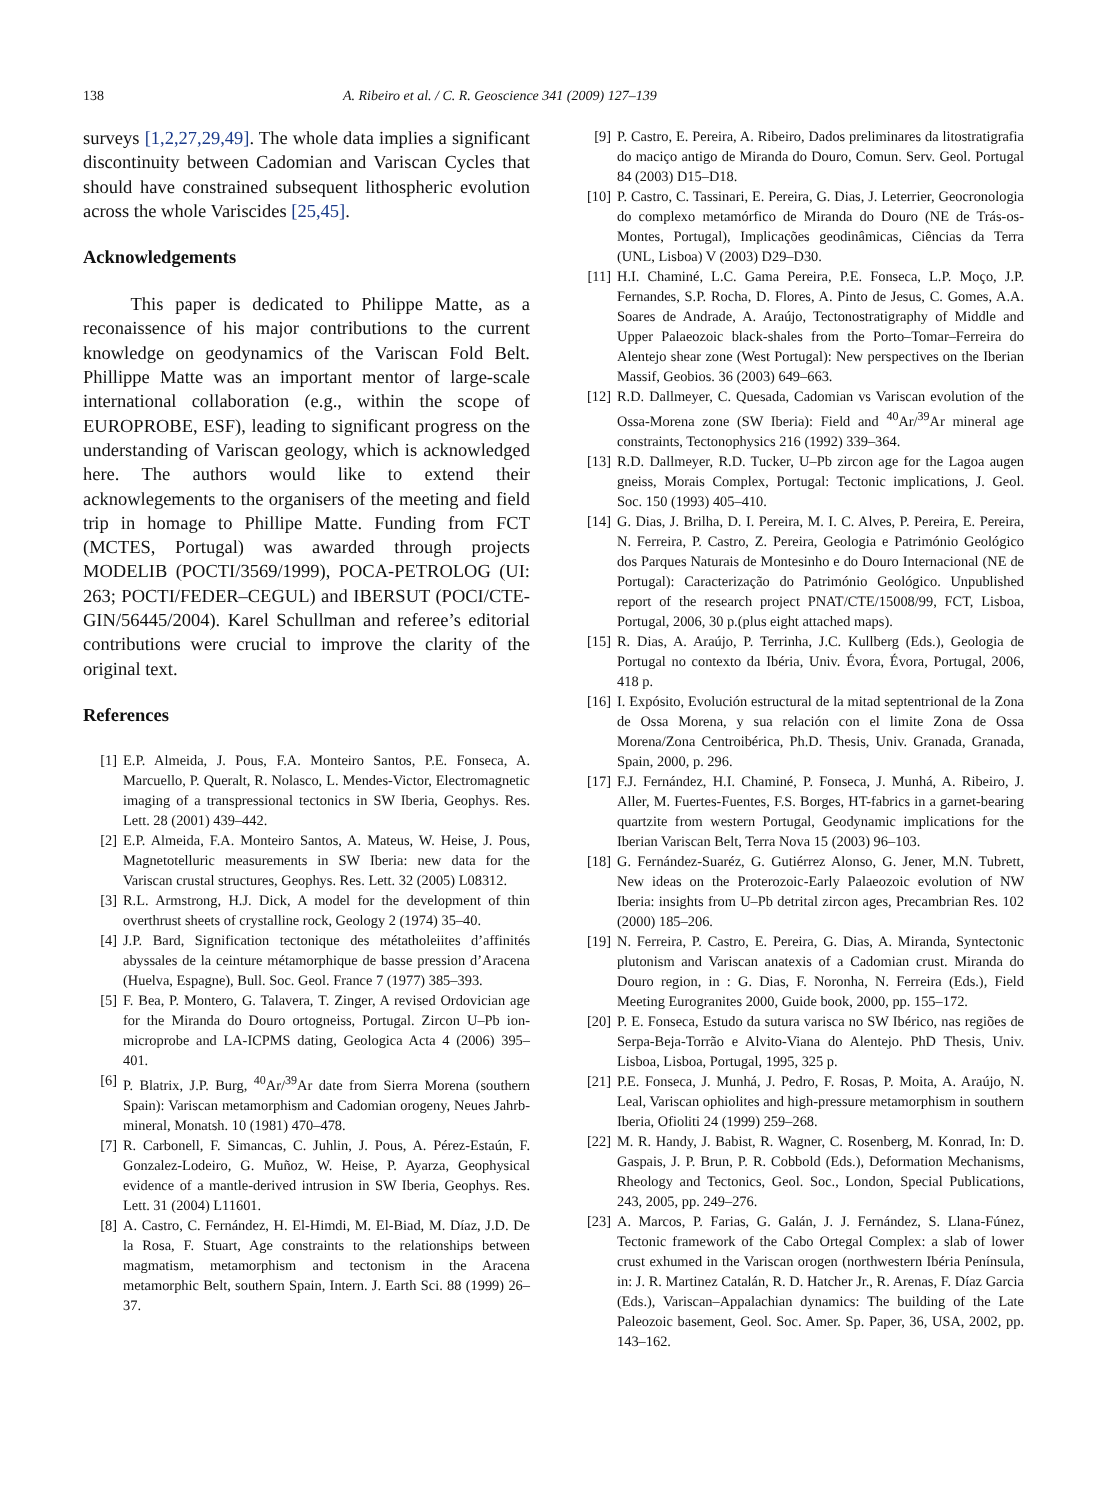138 A. Ribeiro et al. / C. R. Geoscience 341 (2009) 127–139
surveys [1,2,27,29,49]. The whole data implies a significant discontinuity between Cadomian and Variscan Cycles that should have constrained subsequent lithospheric evolution across the whole Variscides [25,45].
Acknowledgements
This paper is dedicated to Philippe Matte, as a reconaissence of his major contributions to the current knowledge on geodynamics of the Variscan Fold Belt. Phillippe Matte was an important mentor of large-scale international collaboration (e.g., within the scope of EUROPROBE, ESF), leading to significant progress on the understanding of Variscan geology, which is acknowledged here. The authors would like to extend their acknowlegements to the organisers of the meeting and field trip in homage to Phillipe Matte. Funding from FCT (MCTES, Portugal) was awarded through projects MODELIB (POCTI/3569/1999), POCA-PETROLOG (UI: 263; POCTI/FEDER–CEGUL) and IBERSUT (POCI/CTE-GIN/56445/2004). Karel Schullman and referee’s editorial contributions were crucial to improve the clarity of the original text.
References
[1] E.P. Almeida, J. Pous, F.A. Monteiro Santos, P.E. Fonseca, A. Marcuello, P. Queralt, R. Nolasco, L. Mendes-Victor, Electromagnetic imaging of a transpressional tectonics in SW Iberia, Geophys. Res. Lett. 28 (2001) 439–442.
[2] E.P. Almeida, F.A. Monteiro Santos, A. Mateus, W. Heise, J. Pous, Magnetotelluric measurements in SW Iberia: new data for the Variscan crustal structures, Geophys. Res. Lett. 32 (2005) L08312.
[3] R.L. Armstrong, H.J. Dick, A model for the development of thin overthrust sheets of crystalline rock, Geology 2 (1974) 35–40.
[4] J.P. Bard, Signification tectonique des métatholeiites d’affinités abyssales de la ceinture métamorphique de basse pression d’Aracena (Huelva, Espagne), Bull. Soc. Geol. France 7 (1977) 385–393.
[5] F. Bea, P. Montero, G. Talavera, T. Zinger, A revised Ordovician age for the Miranda do Douro ortogneiss, Portugal. Zircon U–Pb ion-microprobe and LA-ICPMS dating, Geologica Acta 4 (2006) 395–401.
[6] P. Blatrix, J.P. Burg, <sup>40</sup>Ar/<sup>39</sup>Ar date from Sierra Morena (southern Spain): Variscan metamorphism and Cadomian orogeny, Neues Jahrb-mineral, Monatsh. 10 (1981) 470–478.
[7] R. Carbonell, F. Simancas, C. Juhlin, J. Pous, A. Pérez-Estaún, F. Gonzalez-Lodeiro, G. Muñoz, W. Heise, P. Ayarza, Geophysical evidence of a mantle-derived intrusion in SW Iberia, Geophys. Res. Lett. 31 (2004) L11601.
[8] A. Castro, C. Fernández, H. El-Himdi, M. El-Biad, M. Díaz, J.D. De la Rosa, F. Stuart, Age constraints to the relationships between magmatism, metamorphism and tectonism in the Aracena metamorphic Belt, southern Spain, Intern. J. Earth Sci. 88 (1999) 26–37.
[9] P. Castro, E. Pereira, A. Ribeiro, Dados preliminares da litostratigrafia do maciço antigo de Miranda do Douro, Comun. Serv. Geol. Portugal 84 (2003) D15–D18.
[10] P. Castro, C. Tassinari, E. Pereira, G. Dias, J. Leterrier, Geocronologia do complexo metamórfico de Miranda do Douro (NE de Trás-os-Montes, Portugal), Implicações geodinâmicas, Ciências da Terra (UNL, Lisboa) V (2003) D29–D30.
[11] H.I. Chaminé, L.C. Gama Pereira, P.E. Fonseca, L.P. Moço, J.P. Fernandes, S.P. Rocha, D. Flores, A. Pinto de Jesus, C. Gomes, A.A. Soares de Andrade, A. Araújo, Tectonostratigraphy of Middle and Upper Palaeozoic black-shales from the Porto–Tomar–Ferreira do Alentejo shear zone (West Portugal): New perspectives on the Iberian Massif, Geobios. 36 (2003) 649–663.
[12] R.D. Dallmeyer, C. Quesada, Cadomian vs Variscan evolution of the Ossa-Morena zone (SW Iberia): Field and <sup>40</sup>Ar/<sup>39</sup>Ar mineral age constraints, Tectonophysics 216 (1992) 339–364.
[13] R.D. Dallmeyer, R.D. Tucker, U–Pb zircon age for the Lagoa augen gneiss, Morais Complex, Portugal: Tectonic implications, J. Geol. Soc. 150 (1993) 405–410.
[14] G. Dias, J. Brilha, D. I. Pereira, M. I. C. Alves, P. Pereira, E. Pereira, N. Ferreira, P. Castro, Z. Pereira, Geologia e Património Geológico dos Parques Naturais de Montesinho e do Douro Internacional (NE de Portugal): Caracterização do Património Geológico. Unpublished report of the research project PNAT/CTE/15008/99, FCT, Lisboa, Portugal, 2006, 30 p.(plus eight attached maps).
[15] R. Dias, A. Araújo, P. Terrinha, J.C. Kullberg (Eds.), Geologia de Portugal no contexto da Ibéria, Univ. Évora, Évora, Portugal, 2006, 418 p.
[16] I. Expósito, Evolución estructural de la mitad septentrional de la Zona de Ossa Morena, y sua relación con el limite Zona de Ossa Morena/Zona Centroibérica, Ph.D. Thesis, Univ. Granada, Granada, Spain, 2000, p. 296.
[17] F.J. Fernández, H.I. Chaminé, P. Fonseca, J. Munhá, A. Ribeiro, J. Aller, M. Fuertes-Fuentes, F.S. Borges, HT-fabrics in a garnet-bearing quartzite from western Portugal, Geodynamic implications for the Iberian Variscan Belt, Terra Nova 15 (2003) 96–103.
[18] G. Fernández-Suaréz, G. Gutiérrez Alonso, G. Jener, M.N. Tubrett, New ideas on the Proterozoic-Early Palaeozoic evolution of NW Iberia: insights from U–Pb detrital zircon ages, Precambrian Res. 102 (2000) 185–206.
[19] N. Ferreira, P. Castro, E. Pereira, G. Dias, A. Miranda, Syntectonic plutonism and Variscan anatexis of a Cadomian crust. Miranda do Douro region, in : G. Dias, F. Noronha, N. Ferreira (Eds.), Field Meeting Eurogranites 2000, Guide book, 2000, pp. 155–172.
[20] P. E. Fonseca, Estudo da sutura varisca no SW Ibérico, nas regiões de Serpa-Beja-Torrão e Alvito-Viana do Alentejo. PhD Thesis, Univ. Lisboa, Lisboa, Portugal, 1995, 325 p.
[21] P.E. Fonseca, J. Munhá, J. Pedro, F. Rosas, P. Moita, A. Araújo, N. Leal, Variscan ophiolites and high-pressure metamorphism in southern Iberia, Ofioliti 24 (1999) 259–268.
[22] M. R. Handy, J. Babist, R. Wagner, C. Rosenberg, M. Konrad, In: D. Gaspais, J. P. Brun, P. R. Cobbold (Eds.), Deformation Mechanisms, Rheology and Tectonics, Geol. Soc., London, Special Publications, 243, 2005, pp. 249–276.
[23] A. Marcos, P. Farias, G. Galán, J. J. Fernández, S. Llana-Fúnez, Tectonic framework of the Cabo Ortegal Complex: a slab of lower crust exhumed in the Variscan orogen (northwestern Ibéria Península, in: J. R. Martinez Catalán, R. D. Hatcher Jr., R. Arenas, F. Díaz Garcia (Eds.), Variscan–Appalachian dynamics: The building of the Late Paleozoic basement, Geol. Soc. Amer. Sp. Paper, 36, USA, 2002, pp. 143–162.